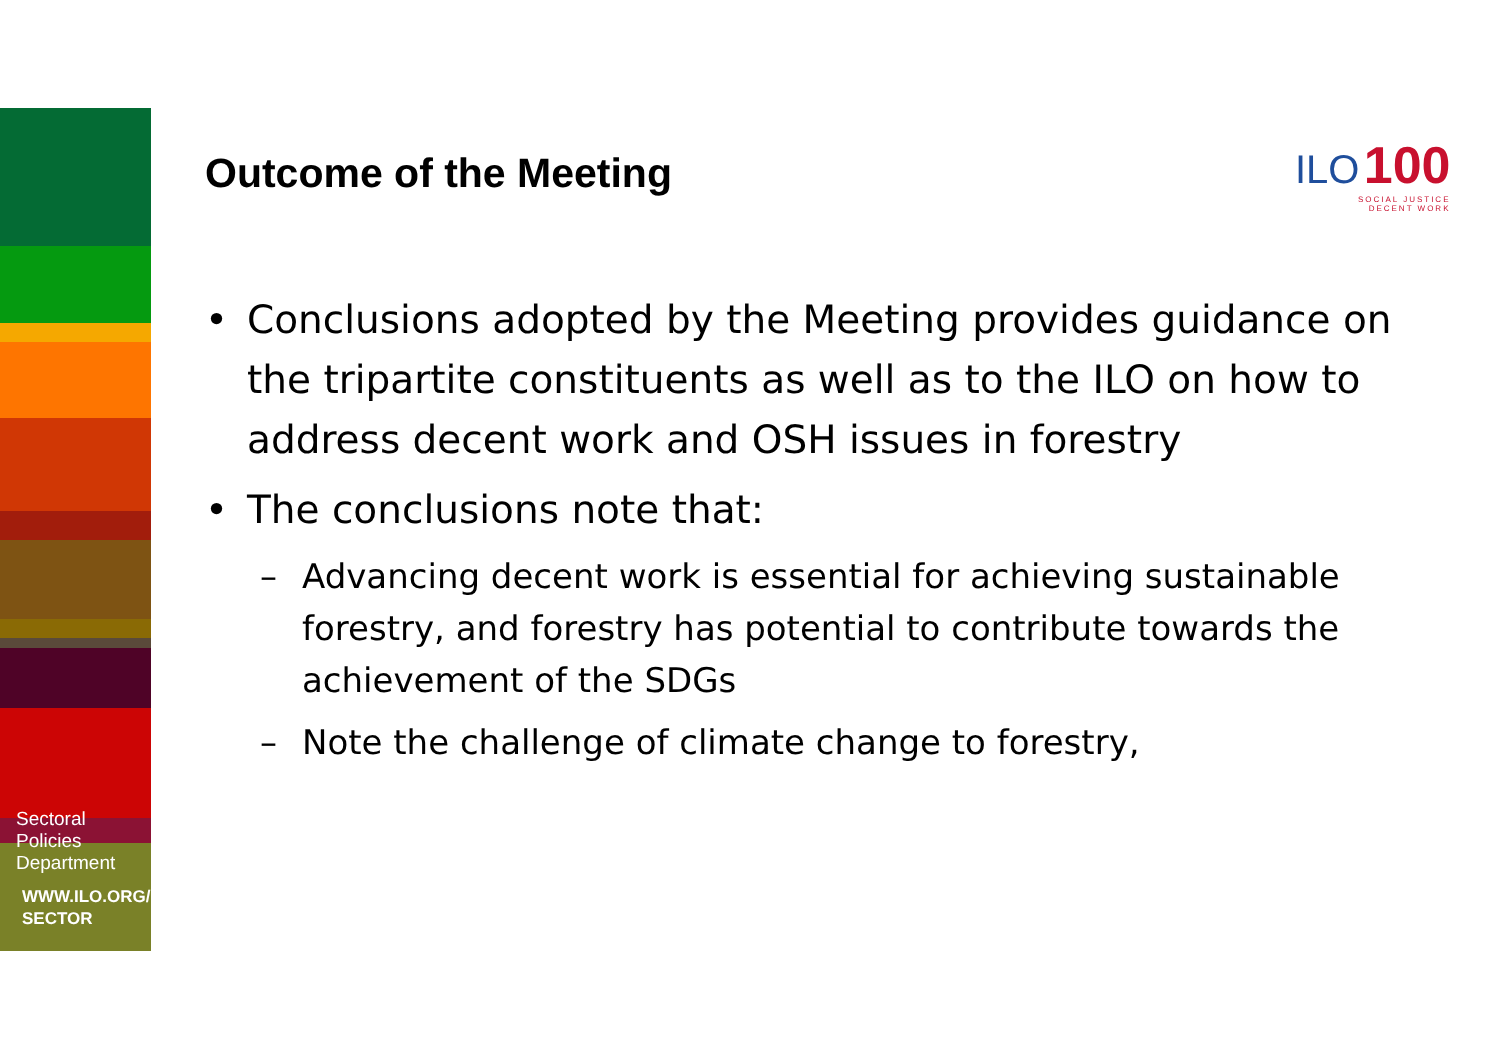Sectoral
Policies
Department
WWW.ILO.ORG/
SECTOR
Outcome of the Meeting
ILO 100
SOCIAL JUSTICE
DECENT WORK
• Conclusions adopted by the Meeting provides guidance on the tripartite constituents as well as to the ILO on how to address decent work and OSH issues in forestry
• The conclusions note that:
– Advancing decent work is essential for achieving sustainable forestry, and forestry has potential to contribute towards the achievement of the SDGs
– Note the challenge of climate change to forestry,